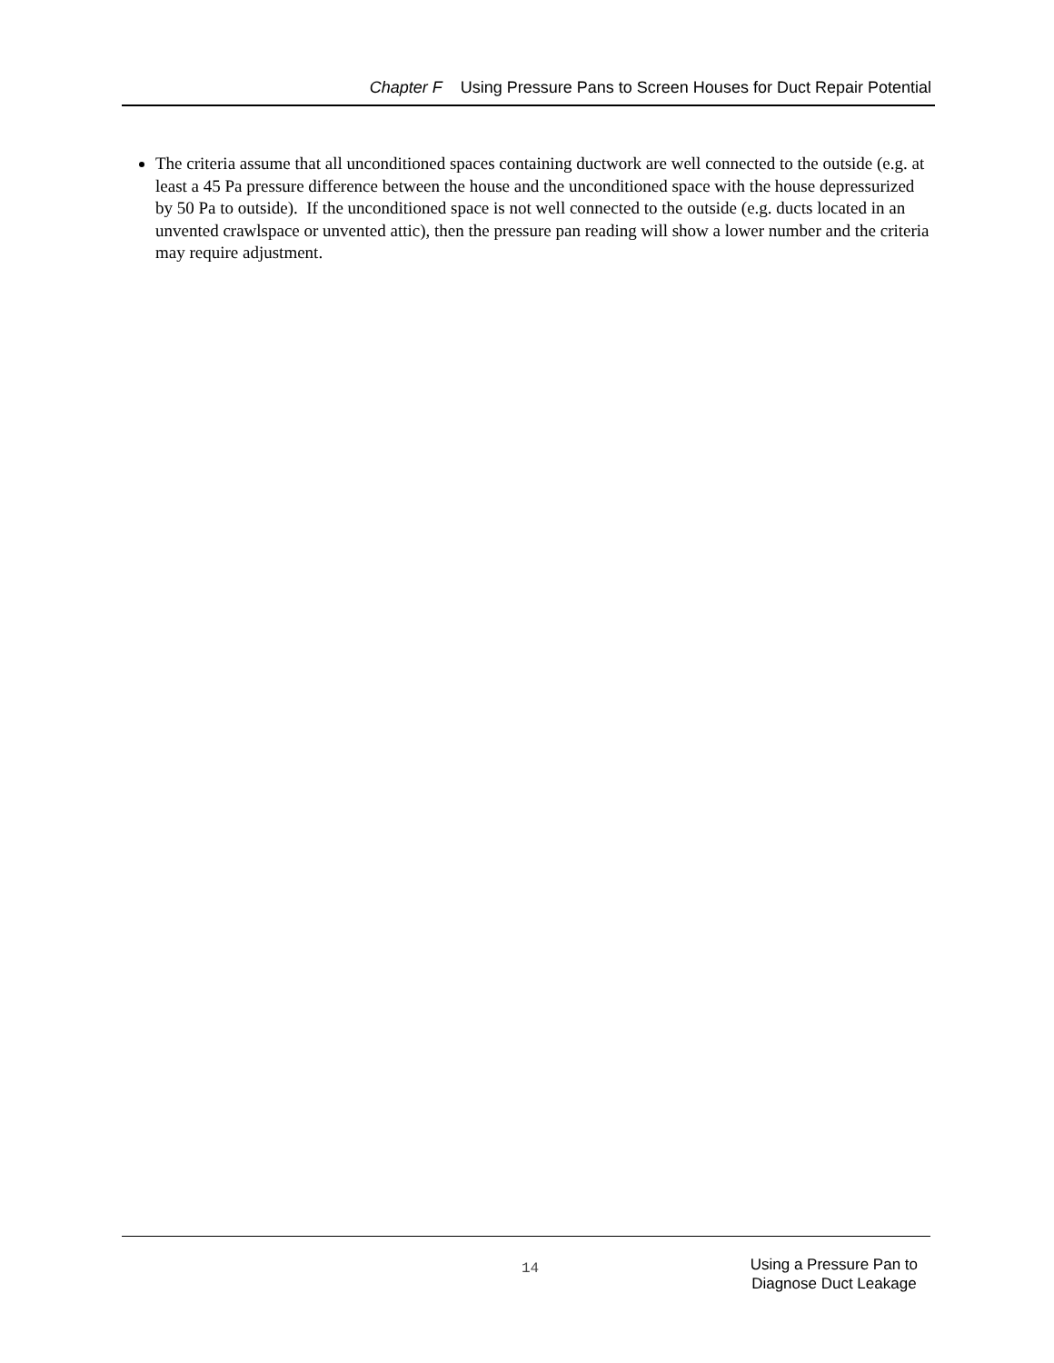Chapter F Using Pressure Pans to Screen Houses for Duct Repair Potential
The criteria assume that all unconditioned spaces containing ductwork are well connected to the outside (e.g. at least a 45 Pa pressure difference between the house and the unconditioned space with the house depressurized by 50 Pa to outside). If the unconditioned space is not well connected to the outside (e.g. ducts located in an unvented crawlspace or unvented attic), then the pressure pan reading will show a lower number and the criteria may require adjustment.
14
Using a Pressure Pan to
Diagnose Duct Leakage